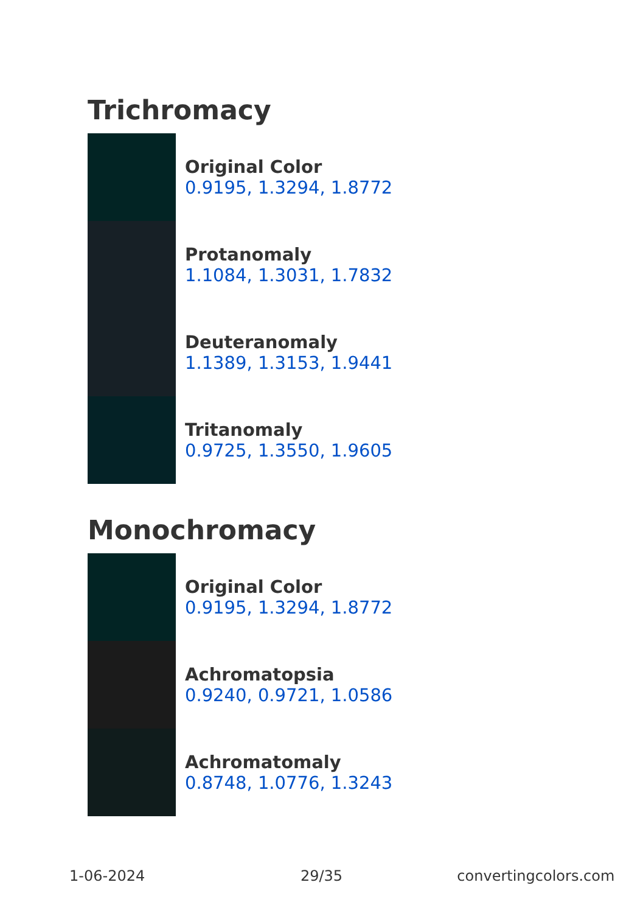Trichromacy
Original Color
0.9195, 1.3294, 1.8772
Protanomaly
1.1084, 1.3031, 1.7832
Deuteranomaly
1.1389, 1.3153, 1.9441
Tritanomaly
0.9725, 1.3550, 1.9605
Monochromacy
Original Color
0.9195, 1.3294, 1.8772
Achromatopsia
0.9240, 0.9721, 1.0586
Achromatomaly
0.8748, 1.0776, 1.3243
1-06-2024 29/35 convertingcolors.com